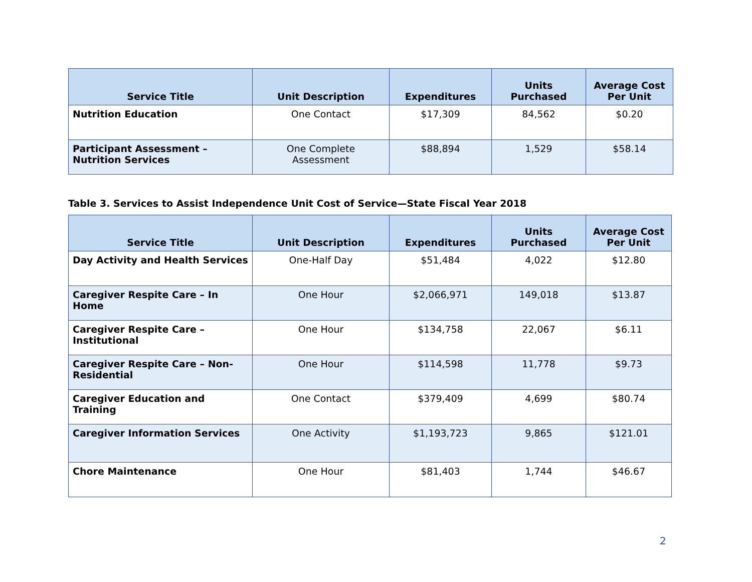| Service Title | Unit Description | Expenditures | Units Purchased | Average Cost Per Unit |
| --- | --- | --- | --- | --- |
| Nutrition Education | One Contact | $17,309 | 84,562 | $0.20 |
| Participant Assessment – Nutrition Services | One Complete Assessment | $88,894 | 1,529 | $58.14 |
Table 3. Services to Assist Independence Unit Cost of Service—State Fiscal Year 2018
| Service Title | Unit Description | Expenditures | Units Purchased | Average Cost Per Unit |
| --- | --- | --- | --- | --- |
| Day Activity and Health Services | One-Half Day | $51,484 | 4,022 | $12.80 |
| Caregiver Respite Care – In Home | One Hour | $2,066,971 | 149,018 | $13.87 |
| Caregiver Respite Care – Institutional | One Hour | $134,758 | 22,067 | $6.11 |
| Caregiver Respite Care – Non-Residential | One Hour | $114,598 | 11,778 | $9.73 |
| Caregiver Education and Training | One Contact | $379,409 | 4,699 | $80.74 |
| Caregiver Information Services | One Activity | $1,193,723 | 9,865 | $121.01 |
| Chore Maintenance | One Hour | $81,403 | 1,744 | $46.67 |
2